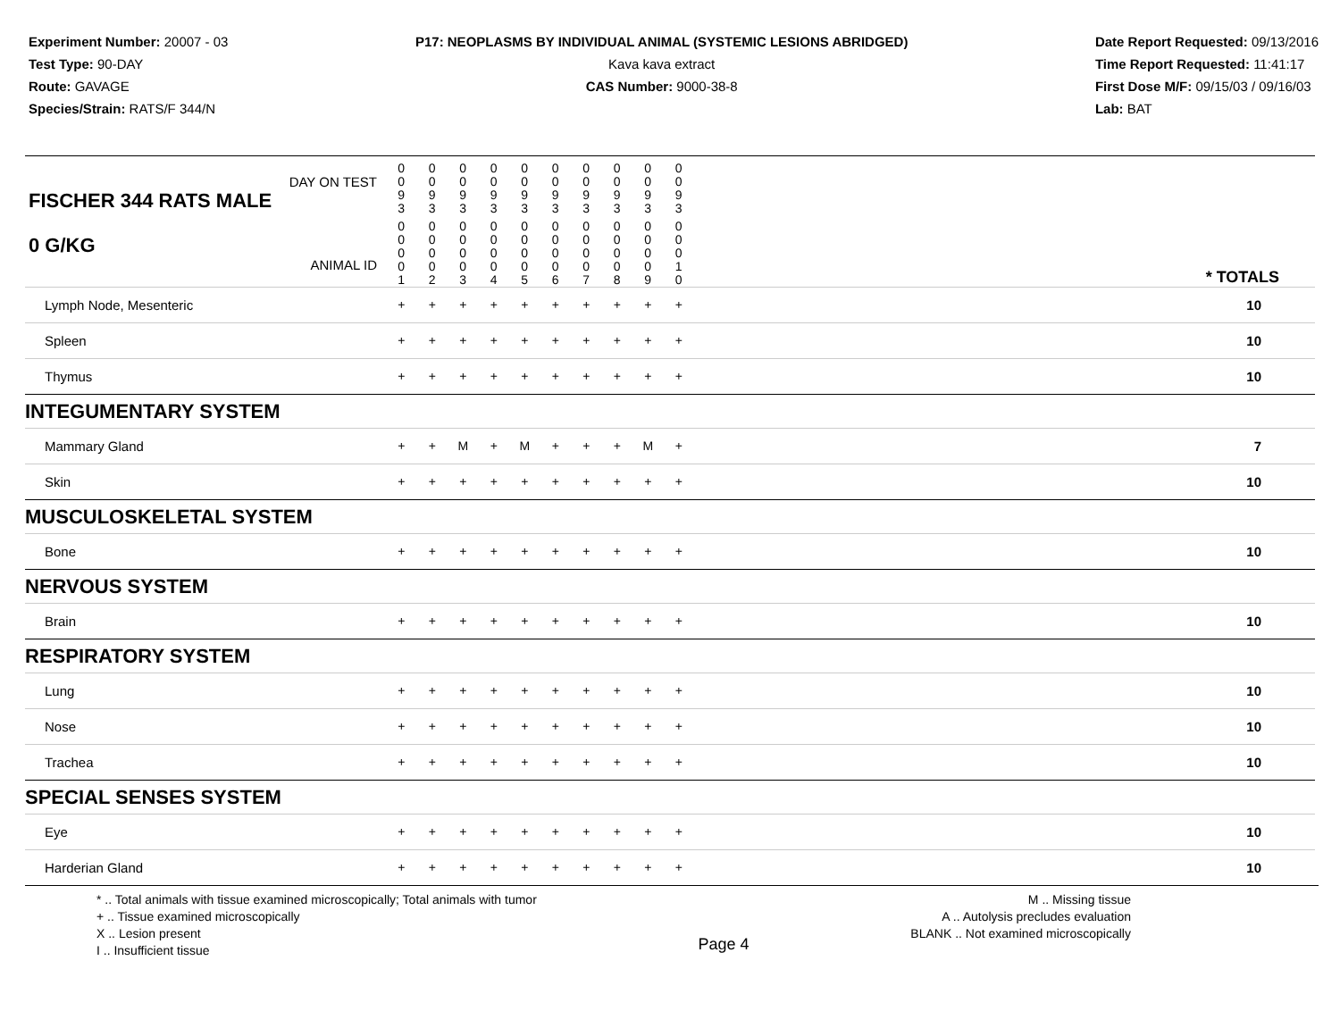Experiment Number: 20007 - 03
Test Type: 90-DAY
Route: GAVAGE
Species/Strain: RATS/F 344/N
P17: NEOPLASMS BY INDIVIDUAL ANIMAL (SYSTEMIC LESIONS ABRIDGED)
Kava kava extract
CAS Number: 9000-38-8
Date Report Requested: 09/13/2016
Time Report Requested: 11:41:17
First Dose M/F: 09/15/03 / 09/16/03
Lab: BAT
| DAY ON TEST FISCHER 344 RATS MALE | 0 0 9 3 | 0 0 9 3 | 0 0 9 3 | 0 0 9 3 | 0 0 9 3 | 0 0 9 3 | 0 0 9 3 | 0 0 9 3 | 0 0 9 3 | 0 0 9 3 | | |
| 0 G/KG ANIMAL ID | 0 0 0 0 1 | 0 0 0 0 2 | 0 0 0 0 3 | 0 0 0 0 4 | 0 0 0 0 5 | 0 0 0 0 6 | 0 0 0 0 7 | 0 0 0 0 8 | 0 0 0 0 9 | 0 0 0 1 0 | | * TOTALS |
| Lymph Node, Mesenteric | + | + | + | + | + | + | + | + | + | + | | 10 |
| Spleen | + | + | + | + | + | + | + | + | + | + | | 10 |
| Thymus | + | + | + | + | + | + | + | + | + | + | | 10 |
| INTEGUMENTARY SYSTEM | | | | | | | | | | | | |
| Mammary Gland | + | + | M | + | M | + | + | + | M | + | | 7 |
| Skin | + | + | + | + | + | + | + | + | + | + | | 10 |
| MUSCULOSKELETAL SYSTEM | | | | | | | | | | | | |
| Bone | + | + | + | + | + | + | + | + | + | + | | 10 |
| NERVOUS SYSTEM | | | | | | | | | | | | |
| Brain | + | + | + | + | + | + | + | + | + | + | | 10 |
| RESPIRATORY SYSTEM | | | | | | | | | | | | |
| Lung | + | + | + | + | + | + | + | + | + | + | | 10 |
| Nose | + | + | + | + | + | + | + | + | + | + | | 10 |
| Trachea | + | + | + | + | + | + | + | + | + | + | | 10 |
| SPECIAL SENSES SYSTEM | | | | | | | | | | | | |
| Eye | + | + | + | + | + | + | + | + | + | + | | 10 |
| Harderian Gland | + | + | + | + | + | + | + | + | + | + | | 10 |
* .. Total animals with tissue examined microscopically; Total animals with tumor
+ .. Tissue examined microscopically
X .. Lesion present
I .. Insufficient tissue
Page 4
M .. Missing tissue
A .. Autolysis precludes evaluation
BLANK .. Not examined microscopically